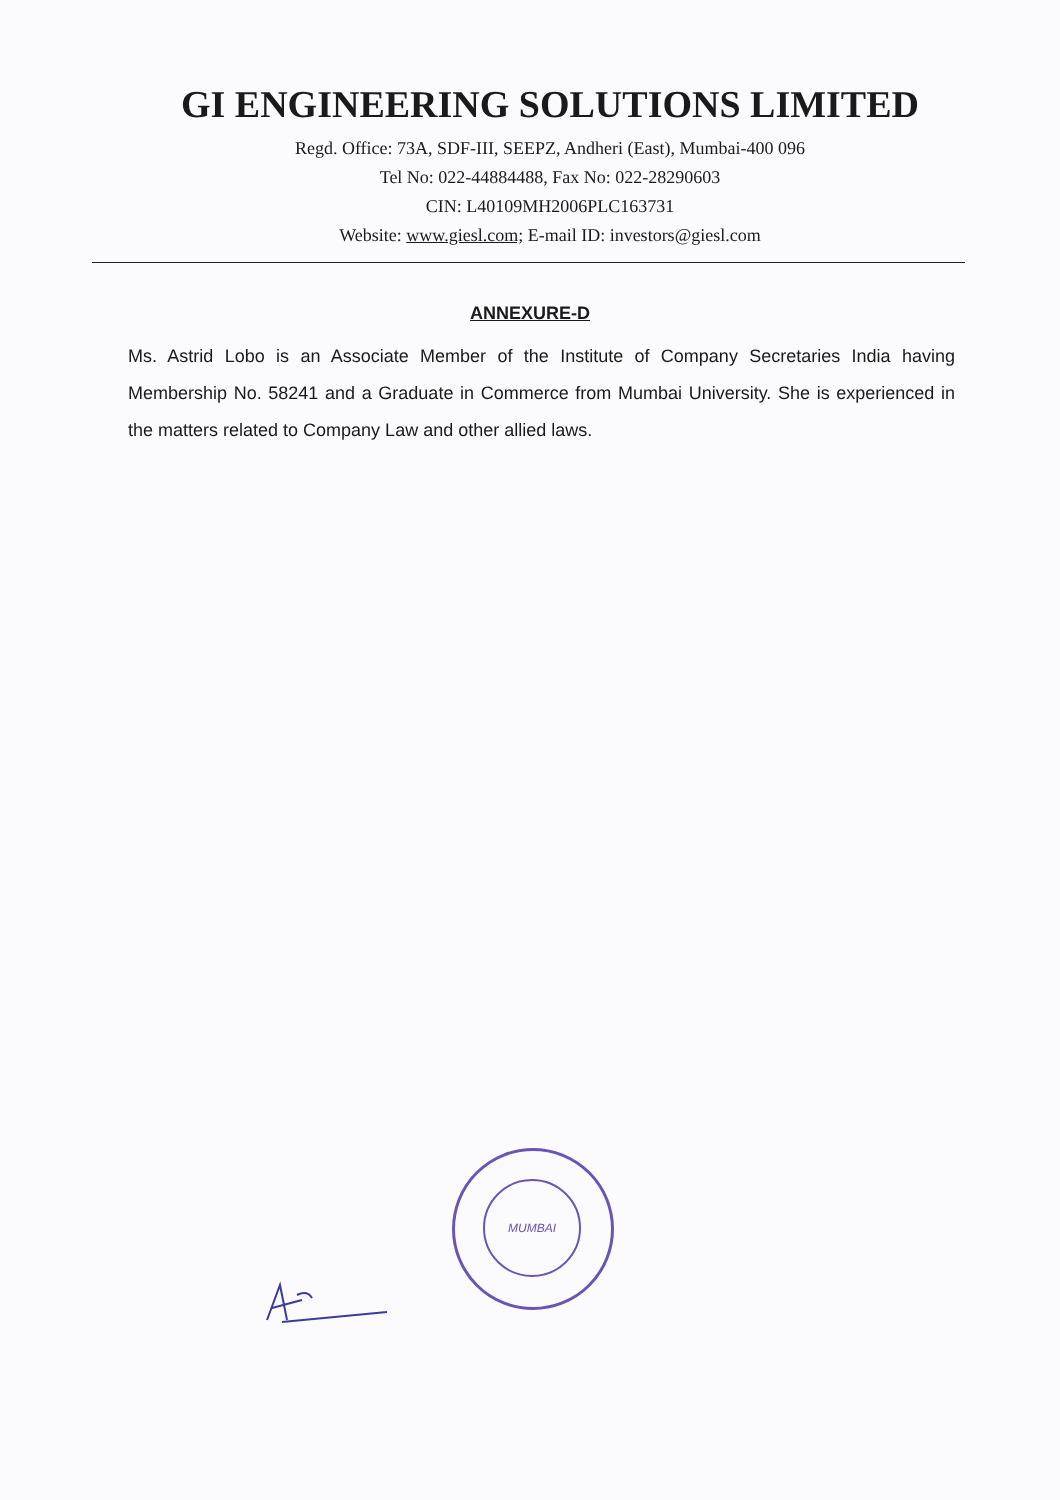GI ENGINEERING SOLUTIONS LIMITED
Regd. Office: 73A, SDF-III, SEEPZ, Andheri (East), Mumbai-400 096
Tel No: 022-44884488, Fax No: 022-28290603
CIN: L40109MH2006PLC163731
Website: www.giesl.com; E-mail ID: investors@giesl.com
ANNEXURE-D
Ms. Astrid Lobo is an Associate Member of the Institute of Company Secretaries India having Membership No. 58241 and a Graduate in Commerce from Mumbai University. She is experienced in the matters related to Company Law and other allied laws.
MUMBAI